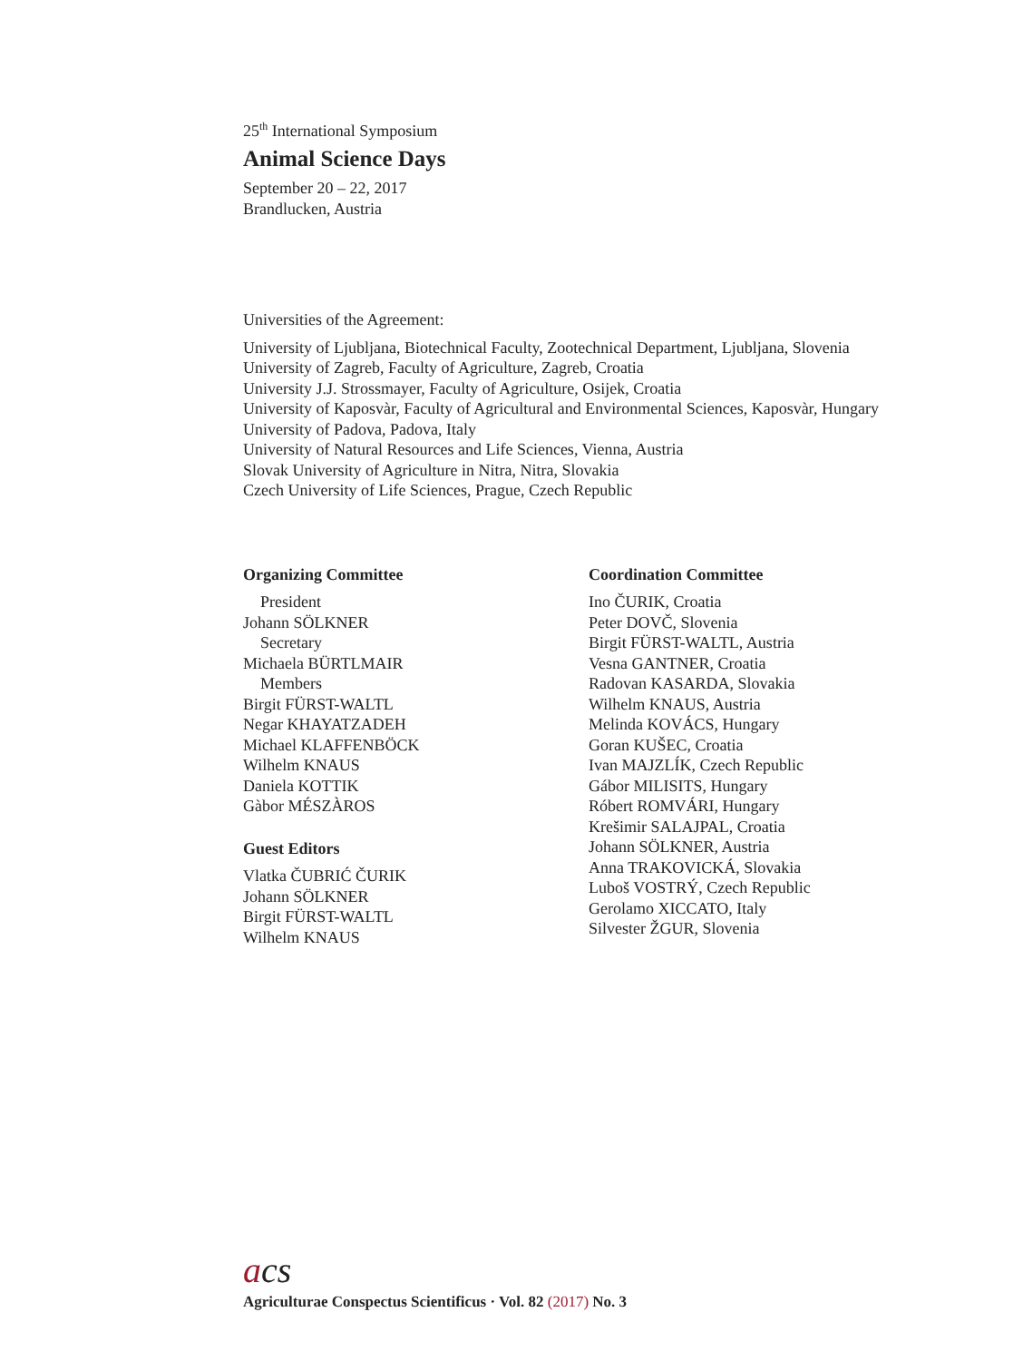25<sup>th</sup> International Symposium
Animal Science Days
September 20 – 22, 2017
Brandlucken, Austria
Universities of the Agreement:
University of Ljubljana, Biotechnical Faculty, Zootechnical Department, Ljubljana, Slovenia
University of Zagreb, Faculty of Agriculture, Zagreb, Croatia
University J.J. Strossmayer, Faculty of Agriculture, Osijek, Croatia
University of Kaposvàr, Faculty of Agricultural and Environmental Sciences, Kaposvàr, Hungary
University of Padova, Padova, Italy
University of Natural Resources and Life Sciences, Vienna, Austria
Slovak University of Agriculture in Nitra, Nitra, Slovakia
Czech University of Life Sciences, Prague, Czech Republic
Organizing Committee
President
Johann SÖLKNER
Secretary
Michaela BÜRTLMAIR
Members
Birgit FÜRST-WALTL
Negar KHAYATZADEH
Michael KLAFFENBÖCK
Wilhelm KNAUS
Daniela KOTTIK
Gàbor MÉSZÀROS
Guest Editors
Vlatka ČUBRIĆ ČURIK
Johann SÖLKNER
Birgit FÜRST-WALTL
Wilhelm KNAUS
Coordination Committee
Ino ČURIK, Croatia
Peter DOVČ, Slovenia
Birgit FÜRST-WALTL, Austria
Vesna GANTNER, Croatia
Radovan KASARDA, Slovakia
Wilhelm KNAUS, Austria
Melinda KOVÁCS, Hungary
Goran KUŠEC, Croatia
Ivan MAJZLÍK, Czech Republic
Gábor MILISITS, Hungary
Róbert ROMVÁRI, Hungary
Krešimir SALAJPAL, Croatia
Johann SÖLKNER, Austria
Anna TRAKOVICKÁ, Slovakia
Luboš VOSTRÝ, Czech Republic
Gerolamo XICCATO, Italy
Silvester ŽGUR, Slovenia
acs
Agriculturae Conspectus Scientificus · Vol. 82 (2017) No. 3